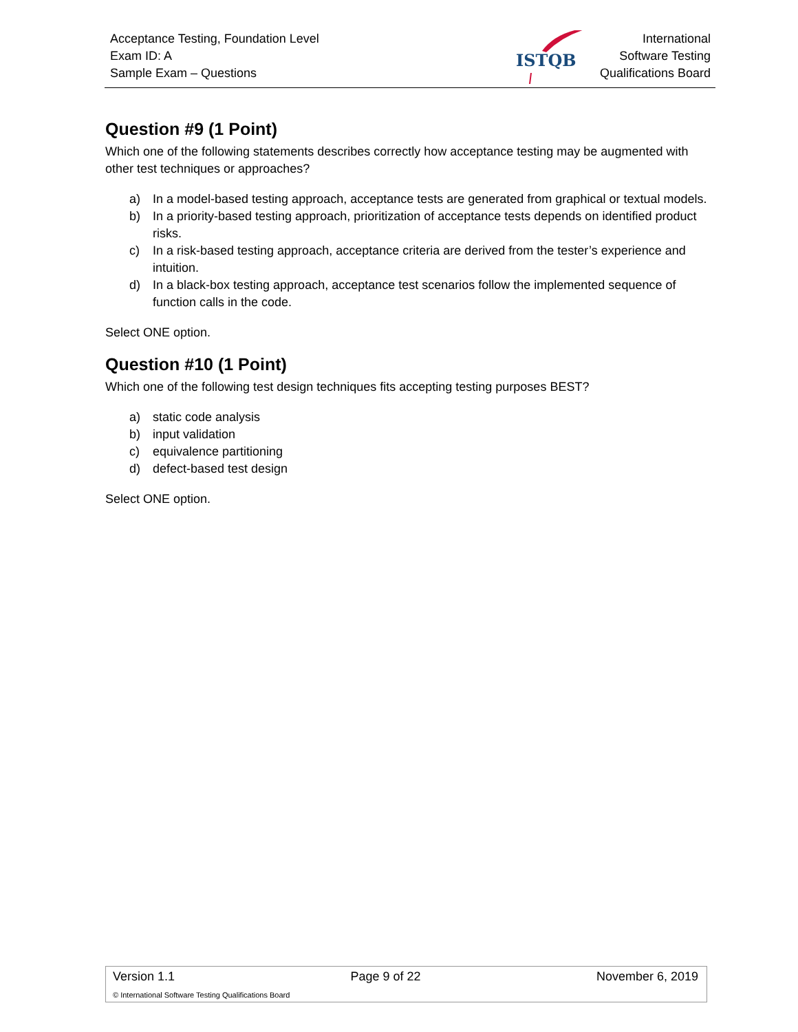Acceptance Testing, Foundation Level
Exam ID: A
Sample Exam – Questions
ISTQB
International
Software Testing
Qualifications Board
Question #9 (1 Point)
Which one of the following statements describes correctly how acceptance testing may be augmented with other test techniques or approaches?
a) In a model-based testing approach, acceptance tests are generated from graphical or textual models.
b) In a priority-based testing approach, prioritization of acceptance tests depends on identified product risks.
c) In a risk-based testing approach, acceptance criteria are derived from the tester’s experience and intuition.
d) In a black-box testing approach, acceptance test scenarios follow the implemented sequence of function calls in the code.
Select ONE option.
Question #10 (1 Point)
Which one of the following test design techniques fits accepting testing purposes BEST?
a) static code analysis
b) input validation
c) equivalence partitioning
d) defect-based test design
Select ONE option.
Version 1.1 Page 9 of 22 November 6, 2019
© International Software Testing Qualifications Board